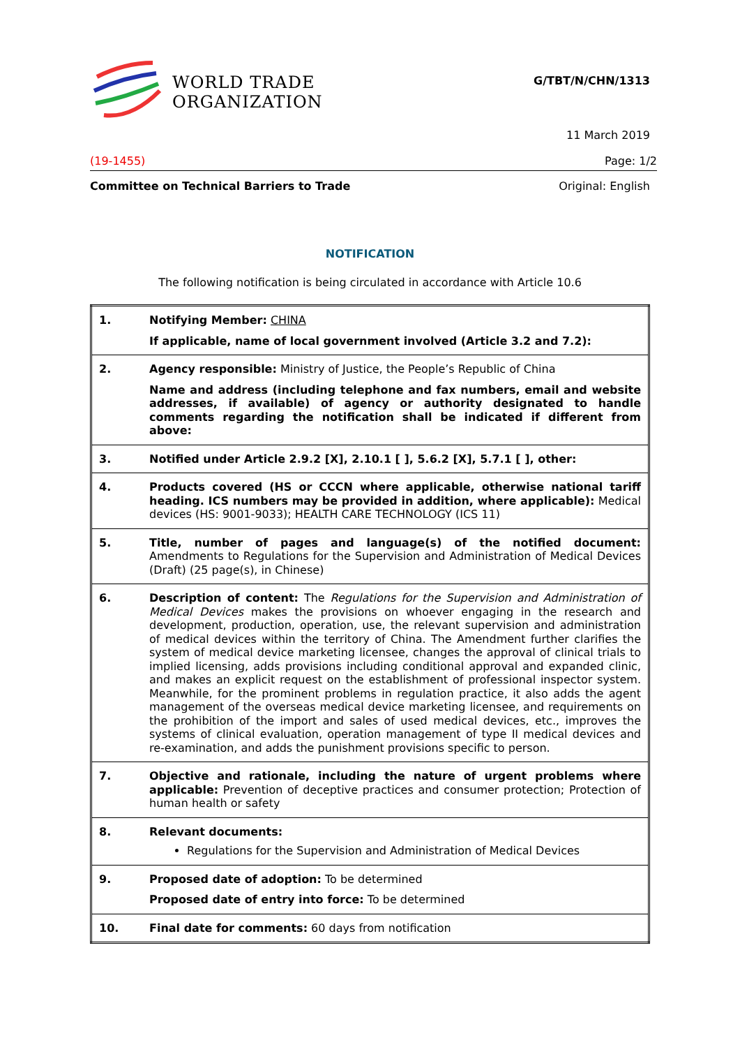WORLD TRADE
ORGANIZATION
G/TBT/N/CHN/1313
11 March 2019
(19-1455) Page: 1/2
Committee on Technical Barriers to Trade Original: English
NOTIFICATION
The following notification is being circulated in accordance with Article 10.6
| 1. | Notifying Member: CHINA If applicable, name of local government involved (Article 3.2 and 7.2): |
| 2. | Agency responsible: Ministry of Justice, the People’s Republic of China Name and address (including telephone and fax numbers, email and website addresses, if available) of agency or authority designated to handle comments regarding the notification shall be indicated if different from above: |
| 3. | Notified under Article 2.9.2 [X], 2.10.1 [ ], 5.6.2 [X], 5.7.1 [ ], other: |
| 4. | Products covered (HS or CCCN where applicable, otherwise national tariff heading. ICS numbers may be provided in addition, where applicable): Medical devices (HS: 9001-9033); HEALTH CARE TECHNOLOGY (ICS 11) |
| 5. | Title, number of pages and language(s) of the notified document: Amendments to Regulations for the Supervision and Administration of Medical Devices (Draft) (25 page(s), in Chinese) |
| 6. | Description of content: The Regulations for the Supervision and Administration of Medical Devices makes the provisions on whoever engaging in the research and development, production, operation, use, the relevant supervision and administration of medical devices within the territory of China. The Amendment further clarifies the system of medical device marketing licensee, changes the approval of clinical trials to implied licensing, adds provisions including conditional approval and expanded clinic, and makes an explicit request on the establishment of professional inspector system. Meanwhile, for the prominent problems in regulation practice, it also adds the agent management of the overseas medical device marketing licensee, and requirements on the prohibition of the import and sales of used medical devices, etc., improves the systems of clinical evaluation, operation management of type II medical devices and re-examination, and adds the punishment provisions specific to person. |
| 7. | Objective and rationale, including the nature of urgent problems where applicable: Prevention of deceptive practices and consumer protection; Protection of human health or safety |
| 8. | Relevant documents: Regulations for the Supervision and Administration of Medical Devices |
| 9. | Proposed date of adoption: To be determined Proposed date of entry into force: To be determined |
| 10. | Final date for comments: 60 days from notification |